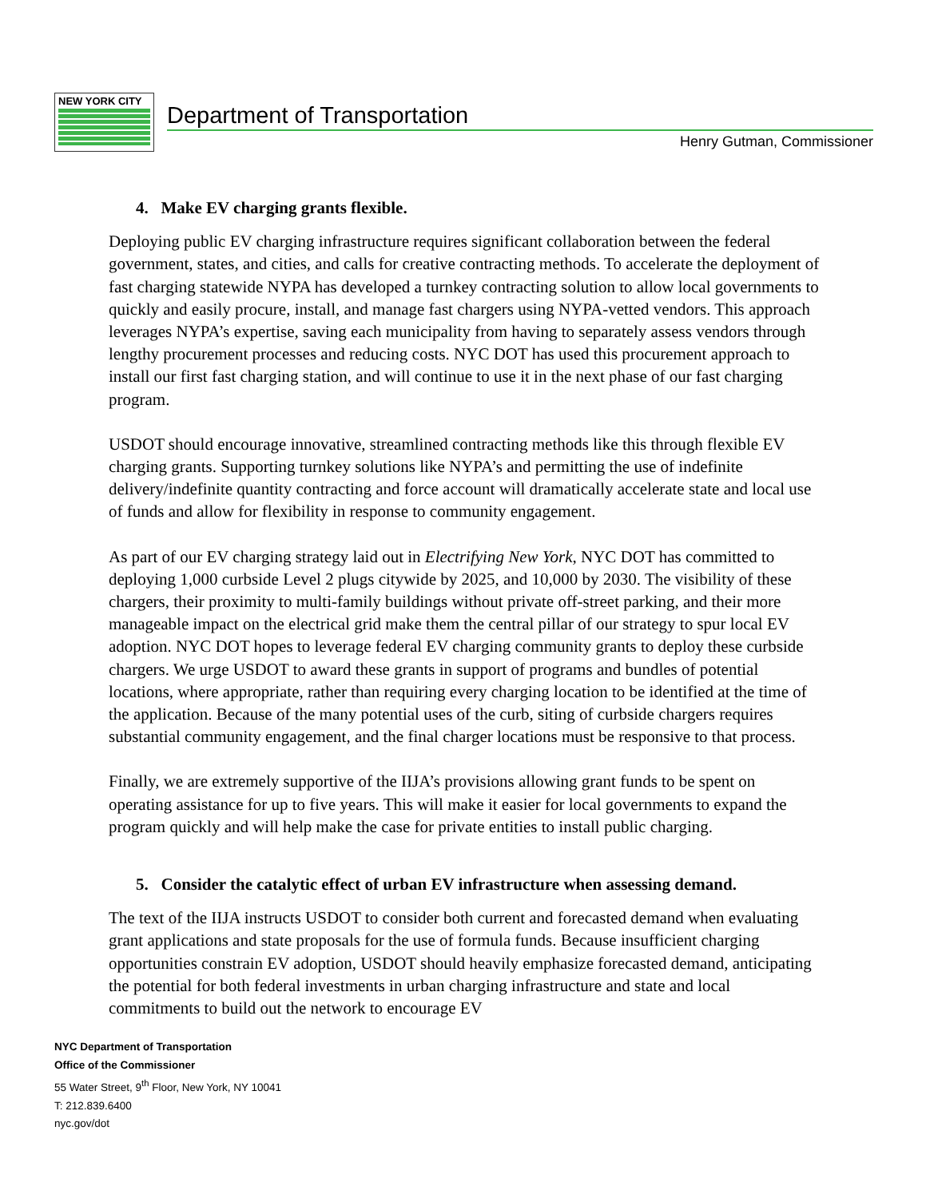NEW YORK CITY
Department of Transportation
Henry Gutman, Commissioner
4. Make EV charging grants flexible.
Deploying public EV charging infrastructure requires significant collaboration between the federal government, states, and cities, and calls for creative contracting methods. To accelerate the deployment of fast charging statewide NYPA has developed a turnkey contracting solution to allow local governments to quickly and easily procure, install, and manage fast chargers using NYPA-vetted vendors. This approach leverages NYPA’s expertise, saving each municipality from having to separately assess vendors through lengthy procurement processes and reducing costs. NYC DOT has used this procurement approach to install our first fast charging station, and will continue to use it in the next phase of our fast charging program.
USDOT should encourage innovative, streamlined contracting methods like this through flexible EV charging grants. Supporting turnkey solutions like NYPA’s and permitting the use of indefinite delivery/indefinite quantity contracting and force account will dramatically accelerate state and local use of funds and allow for flexibility in response to community engagement.
As part of our EV charging strategy laid out in Electrifying New York, NYC DOT has committed to deploying 1,000 curbside Level 2 plugs citywide by 2025, and 10,000 by 2030. The visibility of these chargers, their proximity to multi-family buildings without private off-street parking, and their more manageable impact on the electrical grid make them the central pillar of our strategy to spur local EV adoption. NYC DOT hopes to leverage federal EV charging community grants to deploy these curbside chargers. We urge USDOT to award these grants in support of programs and bundles of potential locations, where appropriate, rather than requiring every charging location to be identified at the time of the application. Because of the many potential uses of the curb, siting of curbside chargers requires substantial community engagement, and the final charger locations must be responsive to that process.
Finally, we are extremely supportive of the IIJA’s provisions allowing grant funds to be spent on operating assistance for up to five years. This will make it easier for local governments to expand the program quickly and will help make the case for private entities to install public charging.
5. Consider the catalytic effect of urban EV infrastructure when assessing demand.
The text of the IIJA instructs USDOT to consider both current and forecasted demand when evaluating grant applications and state proposals for the use of formula funds. Because insufficient charging opportunities constrain EV adoption, USDOT should heavily emphasize forecasted demand, anticipating the potential for both federal investments in urban charging infrastructure and state and local commitments to build out the network to encourage EV
NYC Department of Transportation
Office of the Commissioner
55 Water Street, 9<sup>th</sup> Floor, New York, NY 10041
T: 212.839.6400
nyc.gov/dot